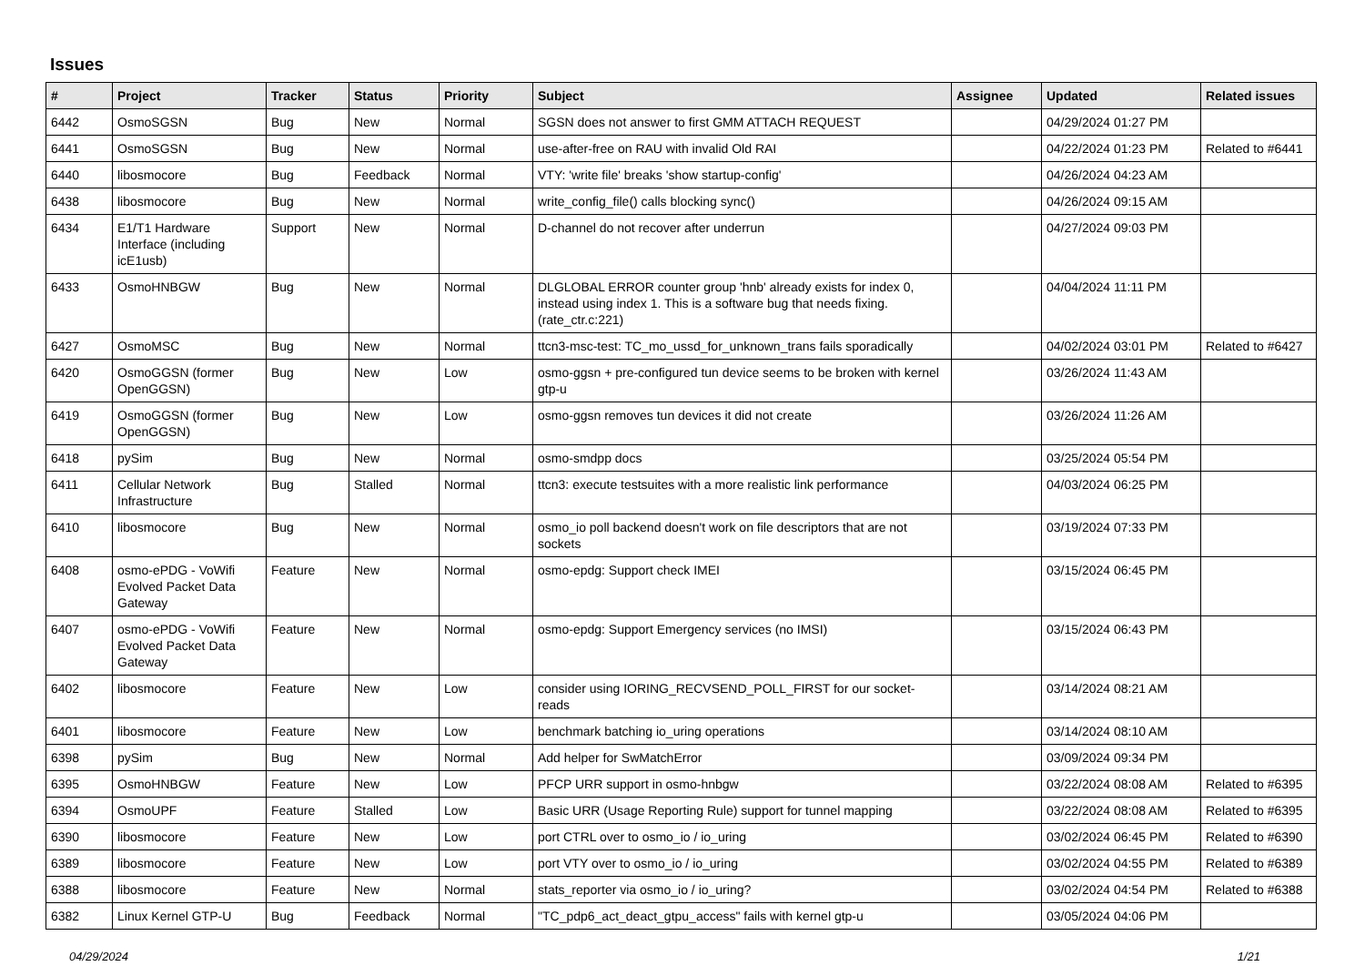Issues
| # | Project | Tracker | Status | Priority | Subject | Assignee | Updated | Related issues |
| --- | --- | --- | --- | --- | --- | --- | --- | --- |
| 6442 | OsmoSGSN | Bug | New | Normal | SGSN does not answer to first GMM ATTACH REQUEST | | 04/29/2024 01:27 PM | |
| 6441 | OsmoSGSN | Bug | New | Normal | use-after-free on RAU with invalid Old RAI | | 04/22/2024 01:23 PM | Related to #6441 |
| 6440 | libosmocore | Bug | Feedback | Normal | VTY: 'write file' breaks 'show startup-config' | | 04/26/2024 04:23 AM | |
| 6438 | libosmocore | Bug | New | Normal | write_config_file() calls blocking sync() | | 04/26/2024 09:15 AM | |
| 6434 | E1/T1 Hardware Interface (including icE1usb) | Support | New | Normal | D-channel do not recover after underrun | | 04/27/2024 09:03 PM | |
| 6433 | OsmoHNBGW | Bug | New | Normal | DLGLOBAL ERROR counter group 'hnb' already exists for index 0, instead using index 1. This is a software bug that needs fixing. (rate_ctr.c:221) | | 04/04/2024 11:11 PM | |
| 6427 | OsmoMSC | Bug | New | Normal | ttcn3-msc-test: TC_mo_ussd_for_unknown_trans fails sporadically | | 04/02/2024 03:01 PM | Related to #6427 |
| 6420 | OsmoGGSN (former OpenGGSN) | Bug | New | Low | osmo-ggsn + pre-configured tun device seems to be broken with kernel gtp-u | | 03/26/2024 11:43 AM | |
| 6419 | OsmoGGSN (former OpenGGSN) | Bug | New | Low | osmo-ggsn removes tun devices it did not create | | 03/26/2024 11:26 AM | |
| 6418 | pySim | Bug | New | Normal | osmo-smdpp docs | | 03/25/2024 05:54 PM | |
| 6411 | Cellular Network Infrastructure | Bug | Stalled | Normal | ttcn3: execute testsuites with a more realistic link performance | | 04/03/2024 06:25 PM | |
| 6410 | libosmocore | Bug | New | Normal | osmo_io poll backend doesn't work on file descriptors that are not sockets | | 03/19/2024 07:33 PM | |
| 6408 | osmo-ePDG - VoWifi Evolved Packet Data Gateway | Feature | New | Normal | osmo-epdg: Support check IMEI | | 03/15/2024 06:45 PM | |
| 6407 | osmo-ePDG - VoWifi Evolved Packet Data Gateway | Feature | New | Normal | osmo-epdg: Support Emergency services (no IMSI) | | 03/15/2024 06:43 PM | |
| 6402 | libosmocore | Feature | New | Low | consider using IORING_RECVSEND_POLL_FIRST for our socket-reads | | 03/14/2024 08:21 AM | |
| 6401 | libosmocore | Feature | New | Low | benchmark batching io_uring operations | | 03/14/2024 08:10 AM | |
| 6398 | pySim | Bug | New | Normal | Add helper for SwMatchError | | 03/09/2024 09:34 PM | |
| 6395 | OsmoHNBGW | Feature | New | Low | PFCP URR support in osmo-hnbgw | | 03/22/2024 08:08 AM | Related to #6395 |
| 6394 | OsmoUPF | Feature | Stalled | Low | Basic URR (Usage Reporting Rule) support for tunnel mapping | | 03/22/2024 08:08 AM | Related to #6395 |
| 6390 | libosmocore | Feature | New | Low | port CTRL over to osmo_io / io_uring | | 03/02/2024 06:45 PM | Related to #6390 |
| 6389 | libosmocore | Feature | New | Low | port VTY over to osmo_io / io_uring | | 03/02/2024 04:55 PM | Related to #6389 |
| 6388 | libosmocore | Feature | New | Normal | stats_reporter via osmo_io / io_uring? | | 03/02/2024 04:54 PM | Related to #6388 |
| 6382 | Linux Kernel GTP-U | Bug | Feedback | Normal | "TC_pdp6_act_deact_gtpu_access" fails with kernel gtp-u | | 03/05/2024 04:06 PM | |
04/29/2024 1/21